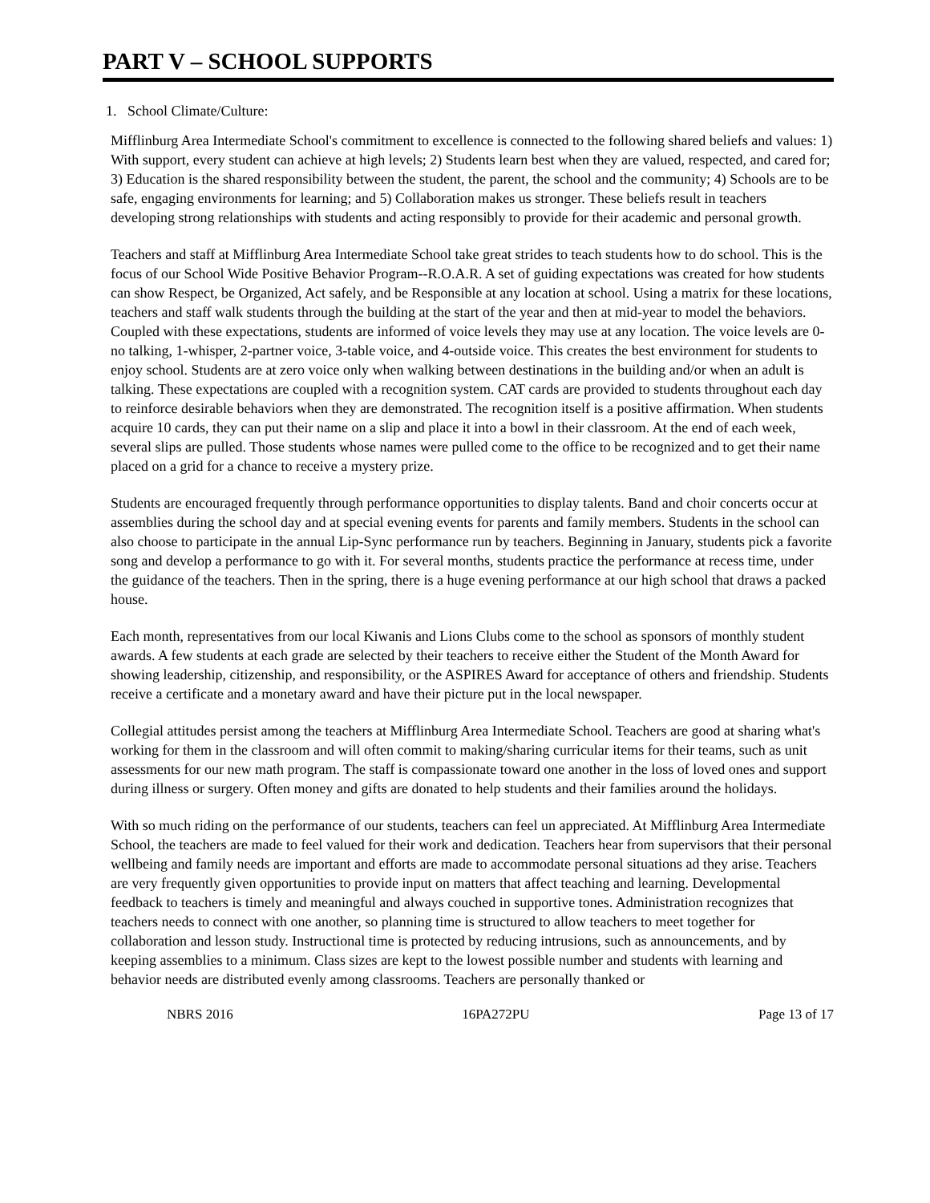PART V – SCHOOL SUPPORTS
1. School Climate/Culture:
Mifflinburg Area Intermediate School's commitment to excellence is connected to the following shared beliefs and values: 1) With support, every student can achieve at high levels; 2) Students learn best when they are valued, respected, and cared for; 3) Education is the shared responsibility between the student, the parent, the school and the community; 4) Schools are to be safe, engaging environments for learning; and 5) Collaboration makes us stronger. These beliefs result in teachers developing strong relationships with students and acting responsibly to provide for their academic and personal growth.
Teachers and staff at Mifflinburg Area Intermediate School take great strides to teach students how to do school. This is the focus of our School Wide Positive Behavior Program--R.O.A.R. A set of guiding expectations was created for how students can show Respect, be Organized, Act safely, and be Responsible at any location at school. Using a matrix for these locations, teachers and staff walk students through the building at the start of the year and then at mid-year to model the behaviors. Coupled with these expectations, students are informed of voice levels they may use at any location. The voice levels are 0-no talking, 1-whisper, 2-partner voice, 3-table voice, and 4-outside voice. This creates the best environment for students to enjoy school. Students are at zero voice only when walking between destinations in the building and/or when an adult is talking. These expectations are coupled with a recognition system. CAT cards are provided to students throughout each day to reinforce desirable behaviors when they are demonstrated. The recognition itself is a positive affirmation. When students acquire 10 cards, they can put their name on a slip and place it into a bowl in their classroom. At the end of each week, several slips are pulled. Those students whose names were pulled come to the office to be recognized and to get their name placed on a grid for a chance to receive a mystery prize.
Students are encouraged frequently through performance opportunities to display talents. Band and choir concerts occur at assemblies during the school day and at special evening events for parents and family members. Students in the school can also choose to participate in the annual Lip-Sync performance run by teachers. Beginning in January, students pick a favorite song and develop a performance to go with it. For several months, students practice the performance at recess time, under the guidance of the teachers. Then in the spring, there is a huge evening performance at our high school that draws a packed house.
Each month, representatives from our local Kiwanis and Lions Clubs come to the school as sponsors of monthly student awards. A few students at each grade are selected by their teachers to receive either the Student of the Month Award for showing leadership, citizenship, and responsibility, or the ASPIRES Award for acceptance of others and friendship. Students receive a certificate and a monetary award and have their picture put in the local newspaper.
Collegial attitudes persist among the teachers at Mifflinburg Area Intermediate School. Teachers are good at sharing what's working for them in the classroom and will often commit to making/sharing curricular items for their teams, such as unit assessments for our new math program. The staff is compassionate toward one another in the loss of loved ones and support during illness or surgery. Often money and gifts are donated to help students and their families around the holidays.
With so much riding on the performance of our students, teachers can feel un appreciated. At Mifflinburg Area Intermediate School, the teachers are made to feel valued for their work and dedication. Teachers hear from supervisors that their personal wellbeing and family needs are important and efforts are made to accommodate personal situations ad they arise. Teachers are very frequently given opportunities to provide input on matters that affect teaching and learning. Developmental feedback to teachers is timely and meaningful and always couched in supportive tones. Administration recognizes that teachers needs to connect with one another, so planning time is structured to allow teachers to meet together for collaboration and lesson study. Instructional time is protected by reducing intrusions, such as announcements, and by keeping assemblies to a minimum. Class sizes are kept to the lowest possible number and students with learning and behavior needs are distributed evenly among classrooms. Teachers are personally thanked or
NBRS 2016 16PA272PU Page 13 of 17